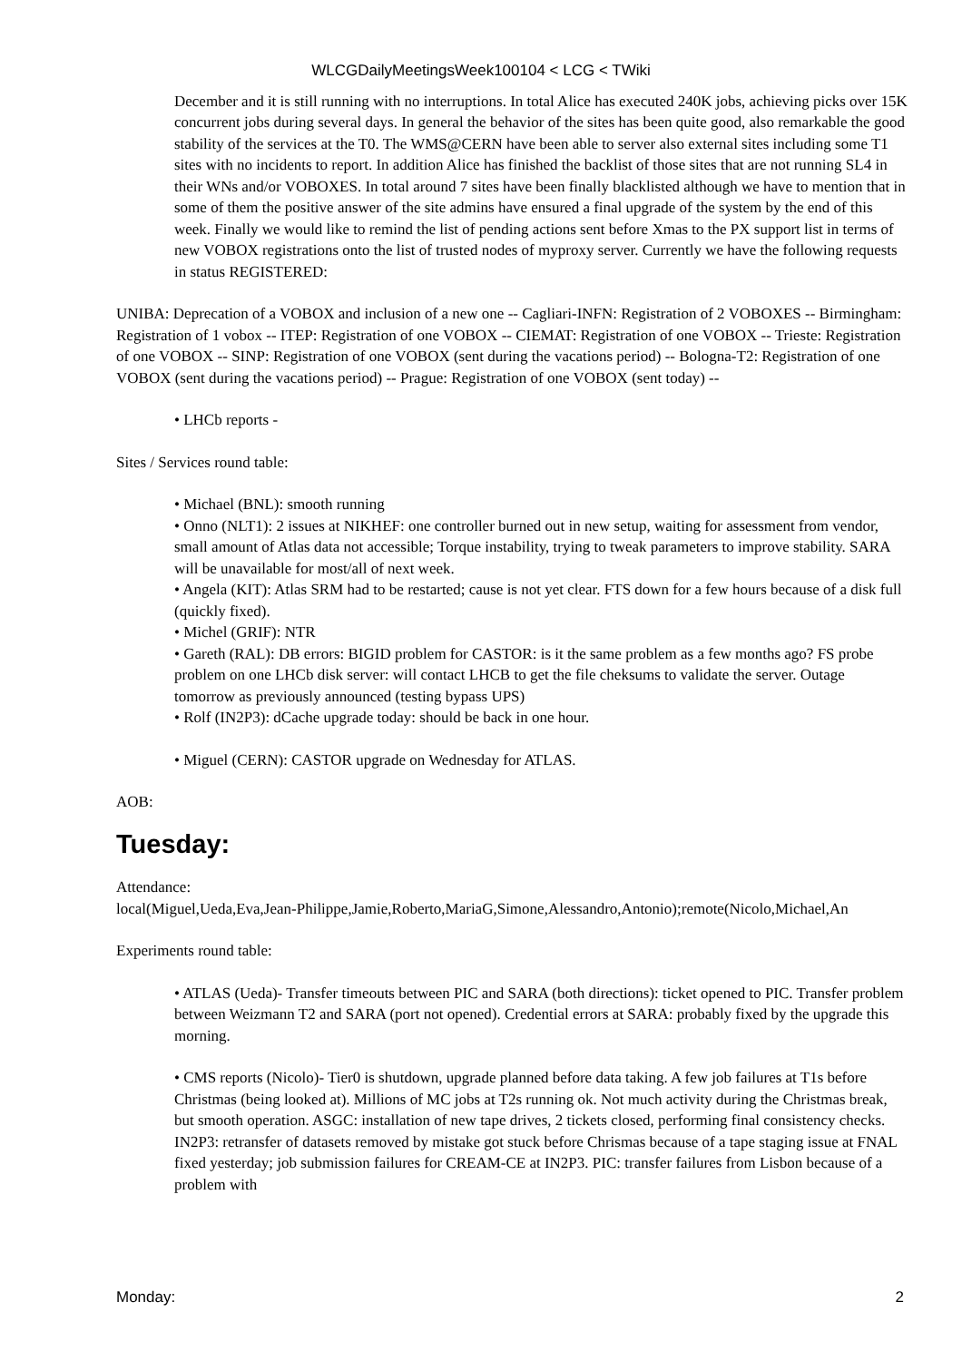WLCGDailyMeetingsWeek100104 < LCG < TWiki
December and it is still running with no interruptions. In total Alice has executed 240K jobs, achieving picks over 15K concurrent jobs during several days. In general the behavior of the sites has been quite good, also remarkable the good stability of the services at the T0. The WMS@CERN have been able to server also external sites including some T1 sites with no incidents to report. In addition Alice has finished the backlist of those sites that are not running SL4 in their WNs and/or VOBOXES. In total around 7 sites have been finally blacklisted although we have to mention that in some of them the positive answer of the site admins have ensured a final upgrade of the system by the end of this week. Finally we would like to remind the list of pending actions sent before Xmas to the PX support list in terms of new VOBOX registrations onto the list of trusted nodes of myproxy server. Currently we have the following requests in status REGISTERED:
UNIBA: Deprecation of a VOBOX and inclusion of a new one -- Cagliari-INFN: Registration of 2 VOBOXES -- Birmingham: Registration of 1 vobox -- ITEP: Registration of one VOBOX -- CIEMAT: Registration of one VOBOX -- Trieste: Registration of one VOBOX -- SINP: Registration of one VOBOX (sent during the vacations period) -- Bologna-T2: Registration of one VOBOX (sent during the vacations period) -- Prague: Registration of one VOBOX (sent today) --
• LHCb reports -
Sites / Services round table:
• Michael (BNL): smooth running
• Onno (NLT1): 2 issues at NIKHEF: one controller burned out in new setup, waiting for assessment from vendor, small amount of Atlas data not accessible; Torque instability, trying to tweak parameters to improve stability. SARA will be unavailable for most/all of next week.
• Angela (KIT): Atlas SRM had to be restarted; cause is not yet clear. FTS down for a few hours because of a disk full (quickly fixed).
• Michel (GRIF): NTR
• Gareth (RAL): DB errors: BIGID problem for CASTOR: is it the same problem as a few months ago? FS probe problem on one LHCb disk server: will contact LHCB to get the file cheksums to validate the server. Outage tomorrow as previously announced (testing bypass UPS)
• Rolf (IN2P3): dCache upgrade today: should be back in one hour.
• Miguel (CERN): CASTOR upgrade on Wednesday for ATLAS.
AOB:
Tuesday:
Attendance:
local(Miguel,Ueda,Eva,Jean-Philippe,Jamie,Roberto,MariaG,Simone,Alessandro,Antonio);remote(Nicolo,Michael,An
Experiments round table:
• ATLAS (Ueda)- Transfer timeouts between PIC and SARA (both directions): ticket opened to PIC. Transfer problem between Weizmann T2 and SARA (port not opened). Credential errors at SARA: probably fixed by the upgrade this morning.
• CMS reports (Nicolo)- Tier0 is shutdown, upgrade planned before data taking. A few job failures at T1s before Christmas (being looked at). Millions of MC jobs at T2s running ok. Not much activity during the Christmas break, but smooth operation. ASGC: installation of new tape drives, 2 tickets closed, performing final consistency checks. IN2P3: retransfer of datasets removed by mistake got stuck before Chrismas because of a tape staging issue at FNAL fixed yesterday; job submission failures for CREAM-CE at IN2P3. PIC: transfer failures from Lisbon because of a problem with
Monday: 2